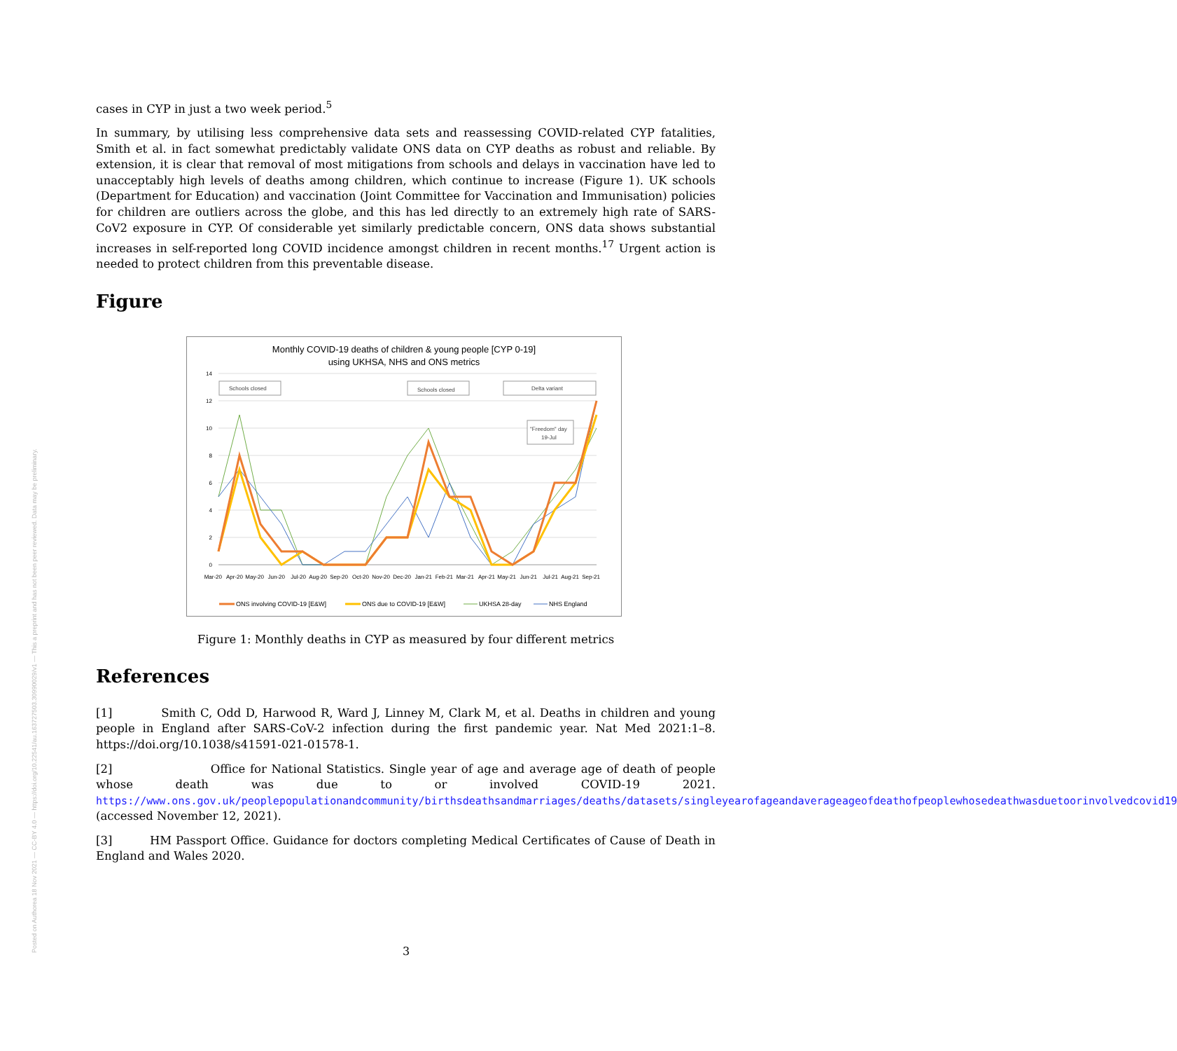Posted on Authorea 18 Nov 2021 — CC-BY 4.0 — https://doi.org/10.22541/au.163727503.30990029/v1 — This a preprint and has not been peer reviewed. Data may be preliminary.
cases in CYP in just a two week period.<sup>5</sup>
In summary, by utilising less comprehensive data sets and reassessing COVID-related CYP fatalities, Smith et al. in fact somewhat predictably validate ONS data on CYP deaths as robust and reliable. By extension, it is clear that removal of most mitigations from schools and delays in vaccination have led to unacceptably high levels of deaths among children, which continue to increase (Figure 1). UK schools (Department for Education) and vaccination (Joint Committee for Vaccination and Immunisation) policies for children are outliers across the globe, and this has led directly to an extremely high rate of SARS-CoV2 exposure in CYP. Of considerable yet similarly predictable concern, ONS data shows substantial increases in self-reported long COVID incidence amongst children in recent months.<sup>17</sup> Urgent action is needed to protect children from this preventable disease.
Figure
Monthly COVID-19 deaths of children & young people [CYP 0-19]
using UKHSA, NHS and ONS metrics
14
12
10
8
6
4
2
0
Schools closed
Schools closed
Delta variant
"Freedom" day
19-Jul
Mar-20
Apr-20
May-20
Jun-20
Jul-20
Aug-20
Sep-20
Oct-20
Nov-20
Dec-20
Jan-21
Feb-21
Mar-21
Apr-21
May-21
Jun-21
Jul-21
Aug-21
Sep-21
ONS involving COVID-19 [E&W]
ONS due to COVID-19 [E&W]
UKHSA 28-day
NHS England
Figure 1: Monthly deaths in CYP as measured by four different metrics
References
[1] Smith C, Odd D, Harwood R, Ward J, Linney M, Clark M, et al. Deaths in children and young people in England after SARS-CoV-2 infection during the first pandemic year. Nat Med 2021:1–8. https://doi.org/10.1038/s41591-021-01578-1.
[2] Office for National Statistics. Single year of age and average age of death of people whose death was due to or involved COVID-19 2021. https://www.ons.gov.uk/peoplepopulationandcommunity/birthsdeathsandmarriages/deaths/datasets/singleyearofageandaverageageofdeathofpeoplewhosedeathwasduetoorinvolvedcovid19 (accessed November 12, 2021).
[3] HM Passport Office. Guidance for doctors completing Medical Certificates of Cause of Death in England and Wales 2020.
3